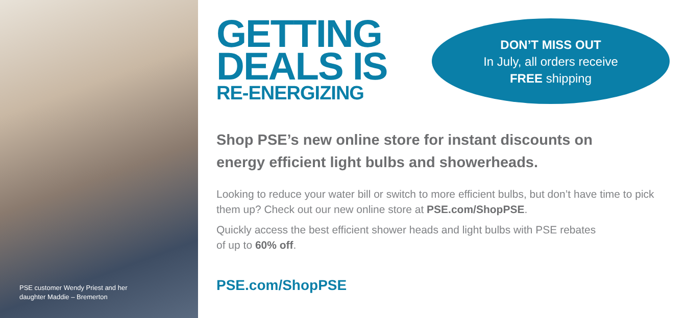PSE customer Wendy Priest and her
daughter Maddie – Bremerton
GETTING
DEALS IS
RE-ENERGIZING
DON’T MISS OUT
In July, all orders receive
FREE shipping
Shop PSE’s new online store for instant discounts on
energy efficient light bulbs and showerheads.
Looking to reduce your water bill or switch to more efficient bulbs, but don’t have time to pick them up? Check out our new online store at PSE.com/ShopPSE.
Quickly access the best efficient shower heads and light bulbs with PSE rebates
of up to 60% off.
PSE.com/ShopPSE